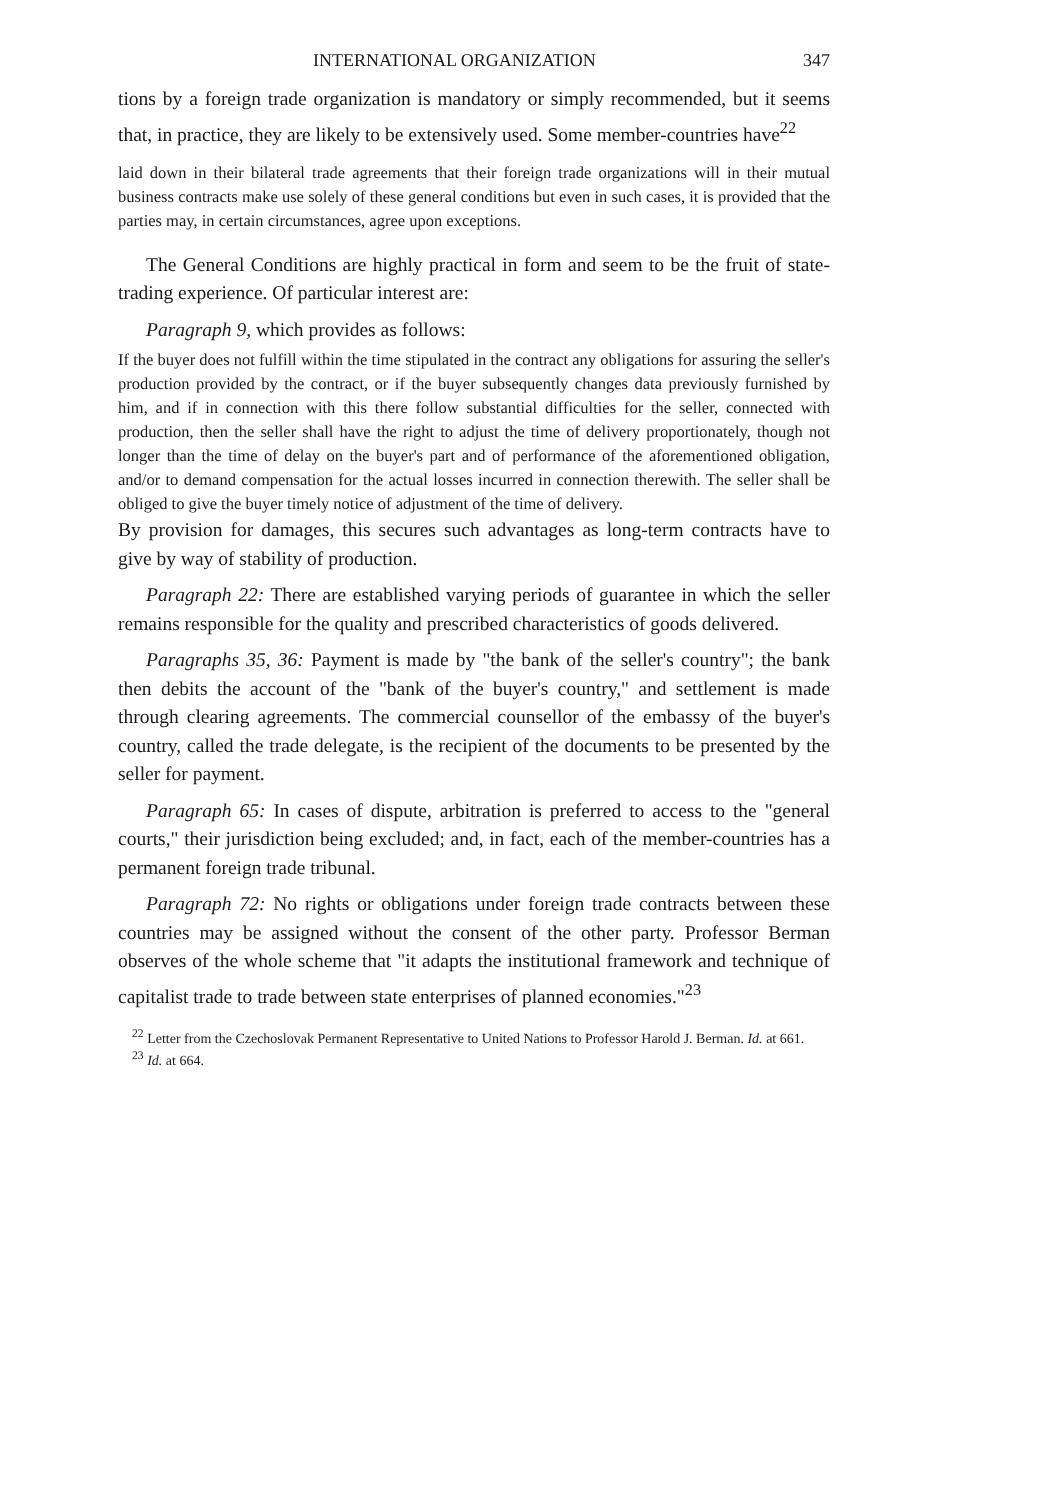INTERNATIONAL ORGANIZATION 347
tions by a foreign trade organization is mandatory or simply recommended, but it seems that, in practice, they are likely to be extensively used. Some member-countries have<sup>22</sup>
laid down in their bilateral trade agreements that their foreign trade organizations will in their mutual business contracts make use solely of these general conditions but even in such cases, it is provided that the parties may, in certain circumstances, agree upon exceptions.
The General Conditions are highly practical in form and seem to be the fruit of state-trading experience. Of particular interest are:
Paragraph 9, which provides as follows:
If the buyer does not fulfill within the time stipulated in the contract any obligations for assuring the seller's production provided by the contract, or if the buyer subsequently changes data previously furnished by him, and if in connection with this there follow substantial difficulties for the seller, connected with production, then the seller shall have the right to adjust the time of delivery proportionately, though not longer than the time of delay on the buyer's part and of performance of the aforementioned obligation, and/or to demand compensation for the actual losses incurred in connection therewith. The seller shall be obliged to give the buyer timely notice of adjustment of the time of delivery.
By provision for damages, this secures such advantages as long-term contracts have to give by way of stability of production.
Paragraph 22: There are established varying periods of guarantee in which the seller remains responsible for the quality and prescribed characteristics of goods delivered.
Paragraphs 35, 36: Payment is made by "the bank of the seller's country"; the bank then debits the account of the "bank of the buyer's country," and settlement is made through clearing agreements. The commercial counsellor of the embassy of the buyer's country, called the trade delegate, is the recipient of the documents to be presented by the seller for payment.
Paragraph 65: In cases of dispute, arbitration is preferred to access to the "general courts," their jurisdiction being excluded; and, in fact, each of the member-countries has a permanent foreign trade tribunal.
Paragraph 72: No rights or obligations under foreign trade contracts between these countries may be assigned without the consent of the other party. Professor Berman observes of the whole scheme that "it adapts the institutional framework and technique of capitalist trade to trade between state enterprises of planned economies."<sup>23</sup>
<sup>22</sup> Letter from the Czechoslovak Permanent Representative to United Nations to Professor Harold J. Berman. Id. at 661.
<sup>23</sup> Id. at 664.